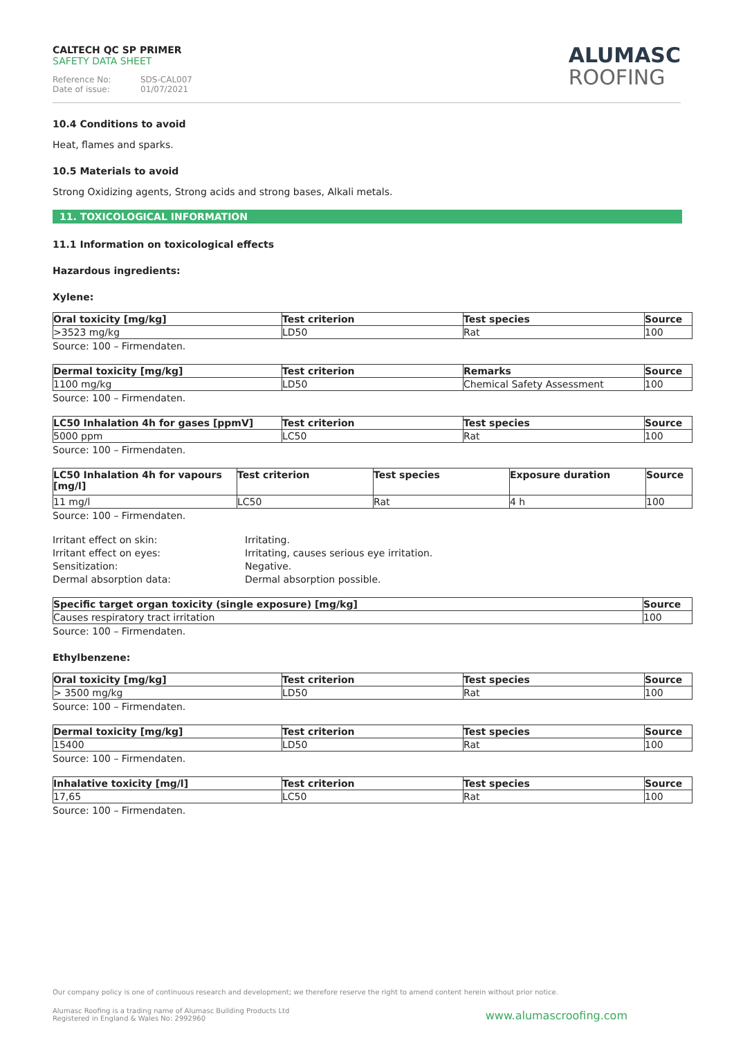CALTECH QC SP PRIMER
SAFETY DATA SHEET
Reference No: SDS-CAL007 Date of issue: 01/07/2021
ALUMASC
ROOFING
10.4 Conditions to avoid
Heat, flames and sparks.
10.5 Materials to avoid
Strong Oxidizing agents, Strong acids and strong bases, Alkali metals.
11. TOXICOLOGICAL INFORMATION
11.1 Information on toxicological effects
Hazardous ingredients:
Xylene:
| Oral toxicity [mg/kg] | Test criterion | Test species | Source |
| --- | --- | --- | --- |
| >3523 mg/kg | LD50 | Rat | 100 |
Source: 100 – Firmendaten.
| Dermal toxicity [mg/kg] | Test criterion | Remarks | Source |
| --- | --- | --- | --- |
| 1100 mg/kg | LD50 | Chemical Safety Assessment | 100 |
Source: 100 – Firmendaten.
| LC50 Inhalation 4h for gases [ppmV] | Test criterion | Test species | Source |
| --- | --- | --- | --- |
| 5000 ppm | LC50 | Rat | 100 |
Source: 100 – Firmendaten.
| LC50 Inhalation 4h for vapours [mg/l] | Test criterion | Test species | Exposure duration | Source |
| --- | --- | --- | --- | --- |
| 11 mg/l | LC50 | Rat | 4 h | 100 |
Source: 100 – Firmendaten.
Irritant effect on skin: Irritating. Irritant effect on eyes: Irritating, causes serious eye irritation. Sensitization: Negative. Dermal absorption data: Dermal absorption possible.
| Specific target organ toxicity (single exposure) [mg/kg] | Source |
| --- | --- |
| Causes respiratory tract irritation | 100 |
Source: 100 – Firmendaten.
Ethylbenzene:
| Oral toxicity [mg/kg] | Test criterion | Test species | Source |
| --- | --- | --- | --- |
| > 3500 mg/kg | LD50 | Rat | 100 |
Source: 100 – Firmendaten.
| Dermal toxicity [mg/kg] | Test criterion | Test species | Source |
| --- | --- | --- | --- |
| 15400 | LD50 | Rat | 100 |
Source: 100 – Firmendaten.
| Inhalative toxicity [mg/l] | Test criterion | Test species | Source |
| --- | --- | --- | --- |
| 17,65 | LC50 | Rat | 100 |
Source: 100 – Firmendaten.
Our company policy is one of continuous research and development; we therefore reserve the right to amend content herein without prior notice.
Alumasc Roofing is a trading name of Alumasc Building Products Ltd
Registered in England & Wales No: 2992960
www.alumascroofing.com